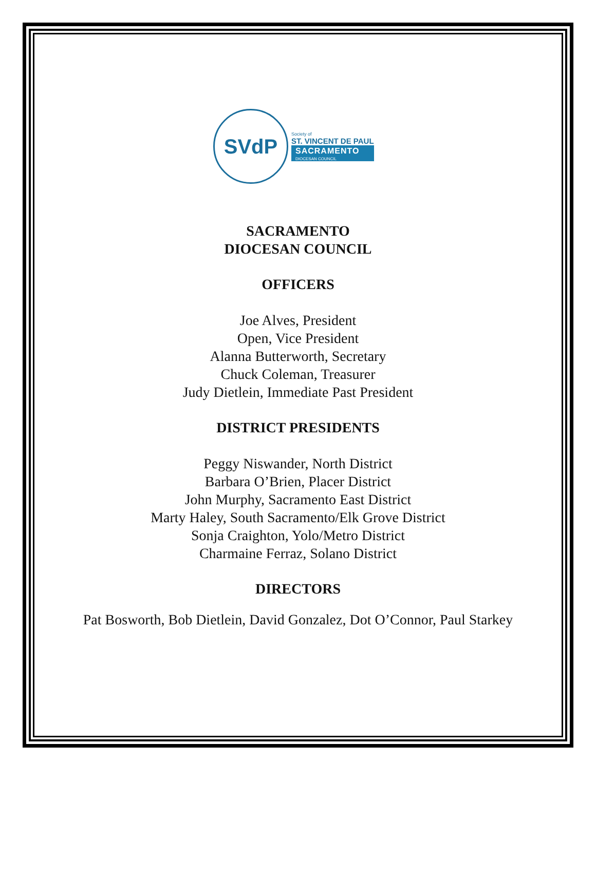SVdP
Society of
ST. VINCENT DE PAUL
SACRAMENTO
DIOCESAN COUNCIL
SACRAMENTO
DIOCESAN COUNCIL
OFFICERS
Joe Alves, President
Open, Vice President
Alanna Butterworth, Secretary
Chuck Coleman, Treasurer
Judy Dietlein, Immediate Past President
DISTRICT PRESIDENTS
Peggy Niswander, North District
Barbara O’Brien, Placer District
John Murphy, Sacramento East District
Marty Haley, South Sacramento/Elk Grove District
Sonja Craighton, Yolo/Metro District
Charmaine Ferraz, Solano District
DIRECTORS
Pat Bosworth, Bob Dietlein, David Gonzalez, Dot O’Connor, Paul Starkey